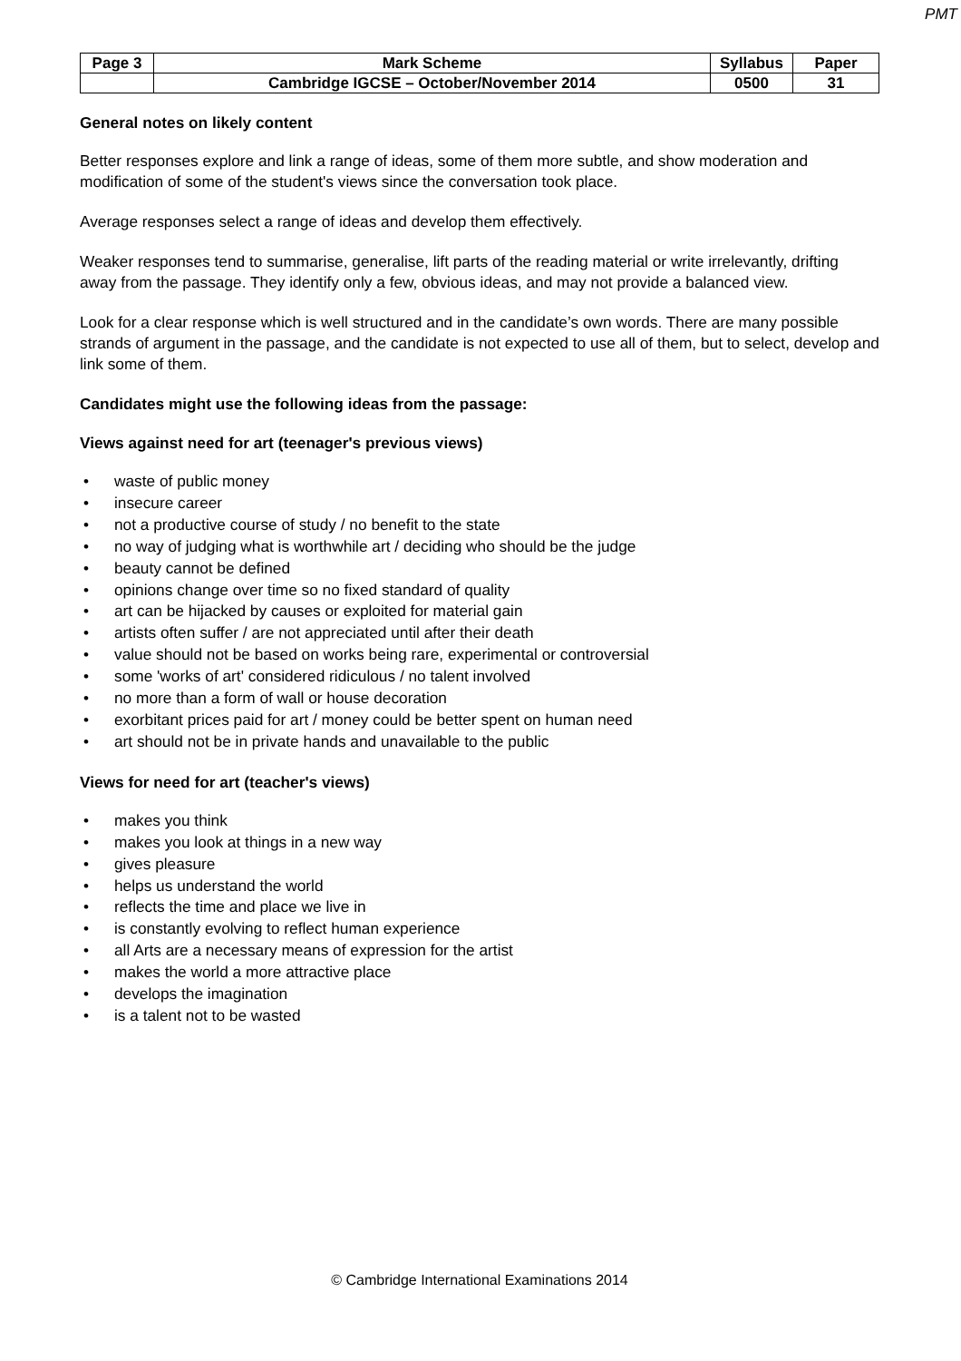PMT
| Page 3 | Mark Scheme | Syllabus | Paper |
| | Cambridge IGCSE – October/November 2014 | 0500 | 31 |
General notes on likely content
Better responses explore and link a range of ideas, some of them more subtle, and show moderation and modification of some of the student's views since the conversation took place.
Average responses select a range of ideas and develop them effectively.
Weaker responses tend to summarise, generalise, lift parts of the reading material or write irrelevantly, drifting away from the passage. They identify only a few, obvious ideas, and may not provide a balanced view.
Look for a clear response which is well structured and in the candidate’s own words. There are many possible strands of argument in the passage, and the candidate is not expected to use all of them, but to select, develop and link some of them.
Candidates might use the following ideas from the passage:
Views against need for art (teenager's previous views)
• waste of public money
• insecure career
• not a productive course of study / no benefit to the state
• no way of judging what is worthwhile art / deciding who should be the judge
• beauty cannot be defined
• opinions change over time so no fixed standard of quality
• art can be hijacked by causes or exploited for material gain
• artists often suffer / are not appreciated until after their death
• value should not be based on works being rare, experimental or controversial
• some 'works of art' considered ridiculous / no talent involved
• no more than a form of wall or house decoration
• exorbitant prices paid for art / money could be better spent on human need
• art should not be in private hands and unavailable to the public
Views for need for art (teacher's views)
• makes you think
• makes you look at things in a new way
• gives pleasure
• helps us understand the world
• reflects the time and place we live in
• is constantly evolving to reflect human experience
• all Arts are a necessary means of expression for the artist
• makes the world a more attractive place
• develops the imagination
• is a talent not to be wasted
© Cambridge International Examinations 2014